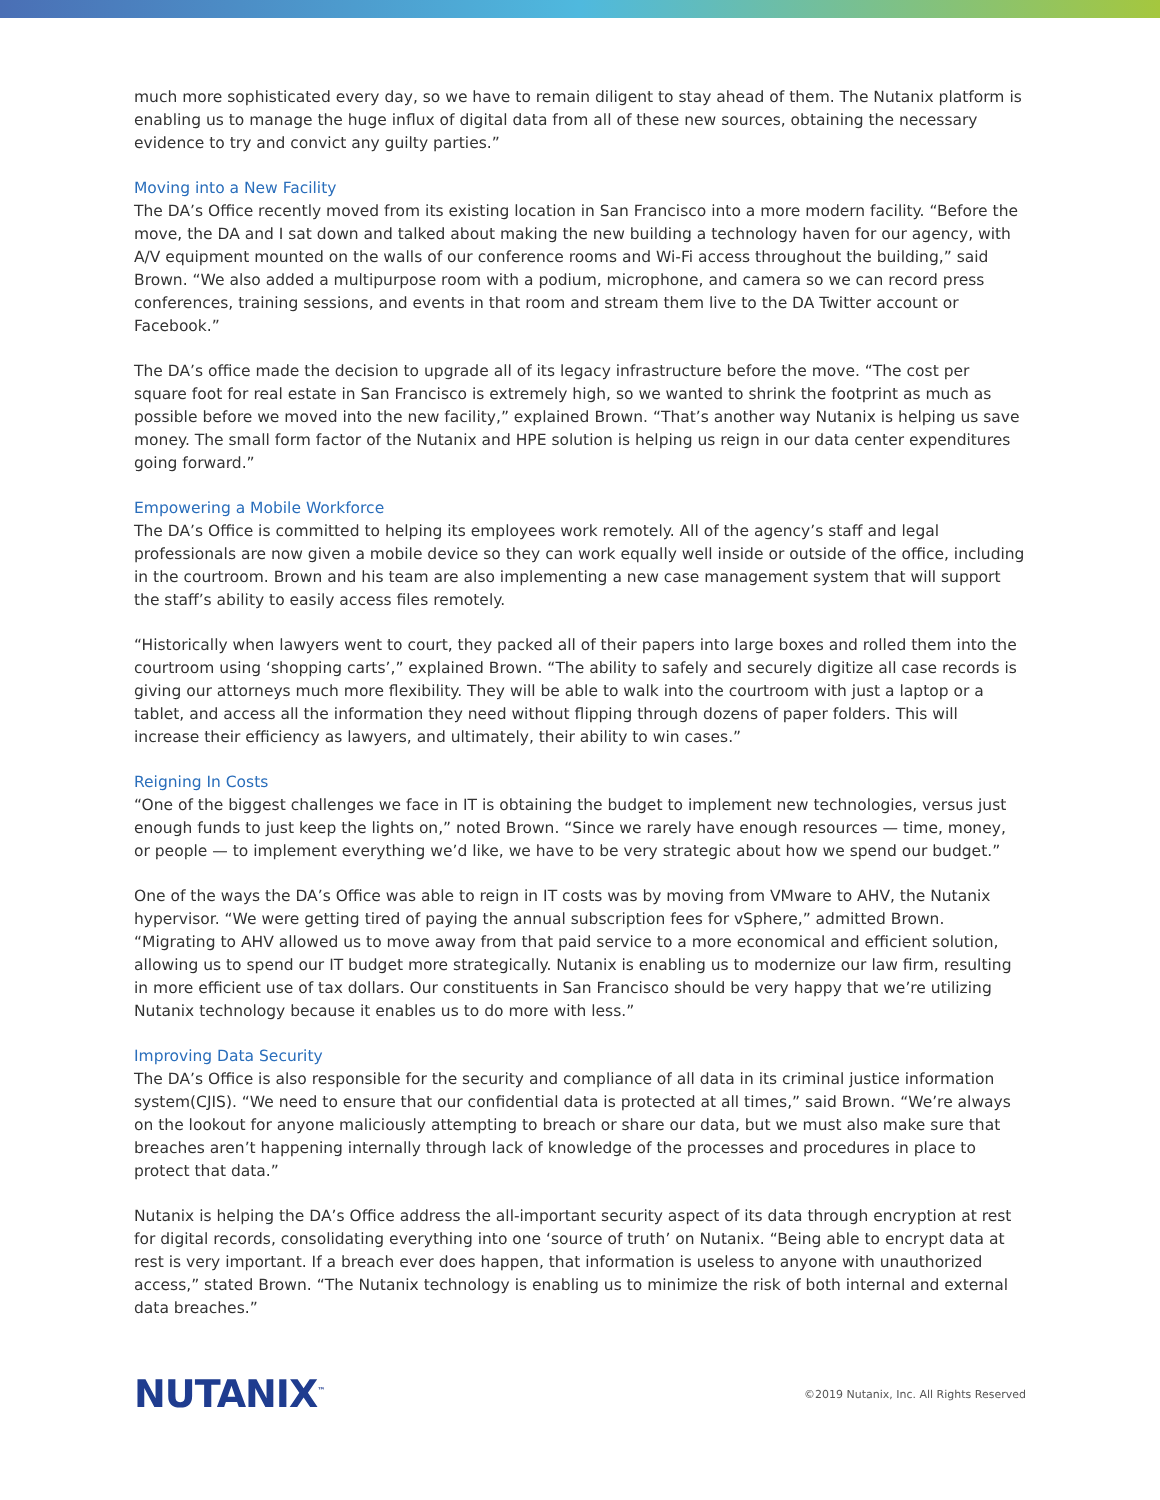much more sophisticated every day, so we have to remain diligent to stay ahead of them. The Nutanix platform is enabling us to manage the huge influx of digital data from all of these new sources, obtaining the necessary evidence to try and convict any guilty parties.”
Moving into a New Facility
The DA’s Office recently moved from its existing location in San Francisco into a more modern facility. “Before the move, the DA and I sat down and talked about making the new building a technology haven for our agency, with A/V equipment mounted on the walls of our conference rooms and Wi-Fi access throughout the building,” said Brown. “We also added a multipurpose room with a podium, microphone, and camera so we can record press conferences, training sessions, and events in that room and stream them live to the DA Twitter account or Facebook.”
The DA’s office made the decision to upgrade all of its legacy infrastructure before the move. “The cost per square foot for real estate in San Francisco is extremely high, so we wanted to shrink the footprint as much as possible before we moved into the new facility,” explained Brown. “That’s another way Nutanix is helping us save money. The small form factor of the Nutanix and HPE solution is helping us reign in our data center expenditures going forward.”
Empowering a Mobile Workforce
The DA’s Office is committed to helping its employees work remotely. All of the agency’s staff and legal professionals are now given a mobile device so they can work equally well inside or outside of the office, including in the courtroom. Brown and his team are also implementing a new case management system that will support the staff’s ability to easily access files remotely.
“Historically when lawyers went to court, they packed all of their papers into large boxes and rolled them into the courtroom using ‘shopping carts’,” explained Brown. “The ability to safely and securely digitize all case records is giving our attorneys much more flexibility. They will be able to walk into the courtroom with just a laptop or a tablet, and access all the information they need without flipping through dozens of paper folders. This will increase their efficiency as lawyers, and ultimately, their ability to win cases.”
Reigning In Costs
“One of the biggest challenges we face in IT is obtaining the budget to implement new technologies, versus just enough funds to just keep the lights on,” noted Brown. “Since we rarely have enough resources — time, money, or people — to implement everything we’d like, we have to be very strategic about how we spend our budget.”
One of the ways the DA’s Office was able to reign in IT costs was by moving from VMware to AHV, the Nutanix hypervisor. “We were getting tired of paying the annual subscription fees for vSphere,” admitted Brown. “Migrating to AHV allowed us to move away from that paid service to a more economical and efficient solution, allowing us to spend our IT budget more strategically. Nutanix is enabling us to modernize our law firm, resulting in more efficient use of tax dollars. Our constituents in San Francisco should be very happy that we’re utilizing Nutanix technology because it enables us to do more with less.”
Improving Data Security
The DA’s Office is also responsible for the security and compliance of all data in its criminal justice information system(CJIS). “We need to ensure that our confidential data is protected at all times,” said Brown. “We’re always on the lookout for anyone maliciously attempting to breach or share our data, but we must also make sure that breaches aren’t happening internally through lack of knowledge of the processes and procedures in place to protect that data.”
Nutanix is helping the DA’s Office address the all-important security aspect of its data through encryption at rest for digital records, consolidating everything into one ‘source of truth’ on Nutanix. “Being able to encrypt data at rest is very important. If a breach ever does happen, that information is useless to anyone with unauthorized access,” stated Brown. “The Nutanix technology is enabling us to minimize the risk of both internal and external data breaches.”
NUTANIX<sup>™</sup>
©2019 Nutanix, Inc. All Rights Reserved